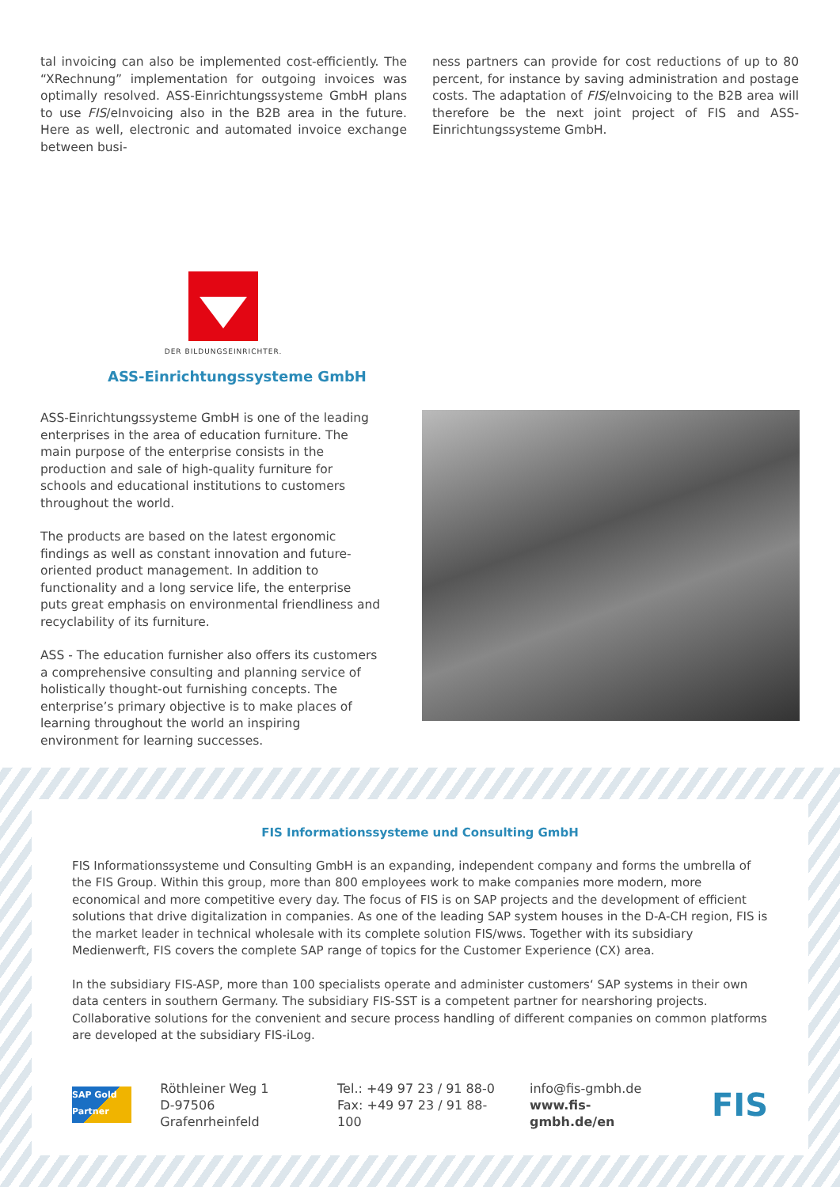tal invoicing can also be implemented cost-efficiently. The “XRechnung” implementation for outgoing invoices was optimally resolved. ASS-Einrichtungssysteme GmbH plans to use FIS/eInvoicing also in the B2B area in the future. Here as well, electronic and automated invoice exchange between busi-
ness partners can provide for cost reductions of up to 80 percent, for instance by saving administration and postage costs. The adaptation of FIS/eInvoicing to the B2B area will therefore be the next joint project of FIS and ASS-Einrichtungssysteme GmbH.
DER BILDUNGSEINRICHTER.
ASS-Einrichtungssysteme GmbH
ASS-Einrichtungssysteme GmbH is one of the leading enterprises in the area of education furniture. The main purpose of the enterprise consists in the production and sale of high-quality furniture for schools and educational institutions to customers throughout the world.
The products are based on the latest ergonomic findings as well as constant innovation and future-oriented product management. In addition to functionality and a long service life, the enterprise puts great emphasis on environmental friendliness and recyclability of its furniture.
ASS - The education furnisher also offers its customers a comprehensive consulting and planning service of holistically thought-out furnishing concepts. The enterprise’s primary objective is to make places of learning throughout the world an inspiring environment for learning successes.
FIS Informationssysteme und Consulting GmbH
FIS Informationssysteme und Consulting GmbH is an expanding, independent company and forms the umbrella of the FIS Group. Within this group, more than 800 employees work to make companies more modern, more economical and more competitive every day. The focus of FIS is on SAP projects and the development of efficient solutions that drive digitalization in companies. As one of the leading SAP system houses in the D-A-CH region, FIS is the market leader in technical wholesale with its complete solution FIS/wws. Together with its subsidiary Medienwerft, FIS covers the complete SAP range of topics for the Customer Experience (CX) area.
In the subsidiary FIS-ASP, more than 100 specialists operate and administer customers‘ SAP systems in their own data centers in southern Germany. The subsidiary FIS-SST is a competent partner for nearshoring projects. Collaborative solutions for the convenient and secure process handling of different companies on common platforms are developed at the subsidiary FIS-iLog.
SAP Gold Partner
Röthleiner Weg 1
D-97506 Grafenrheinfeld
Tel.: +49 97 23 / 91 88-0
Fax: +49 97 23 / 91 88-100
info@fis-gmbh.de
www.fis-gmbh.de/en
FIS